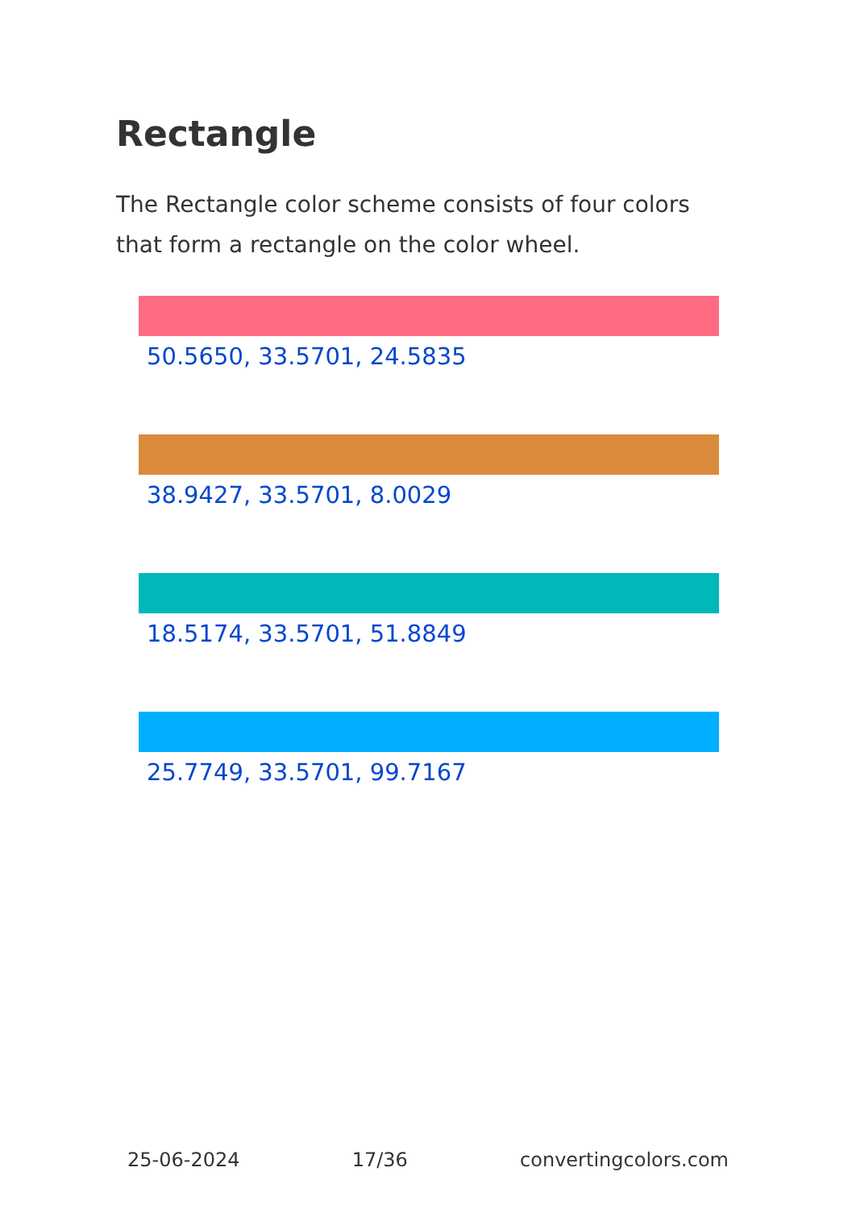Rectangle
The Rectangle color scheme consists of four colors that form a rectangle on the color wheel.
50.5650, 33.5701, 24.5835
38.9427, 33.5701, 8.0029
18.5174, 33.5701, 51.8849
25.7749, 33.5701, 99.7167
25-06-2024 17/36 convertingcolors.com